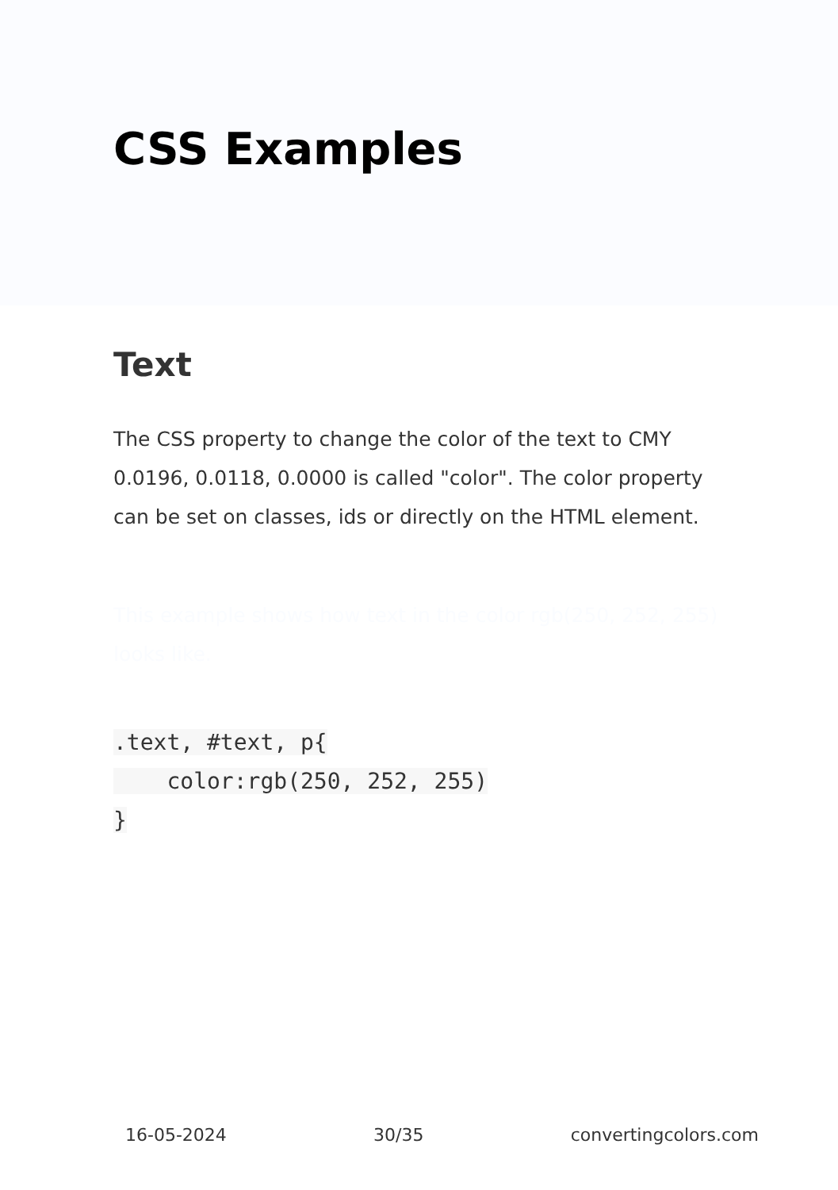CSS Examples
Text
The CSS property to change the color of the text to CMY 0.0196, 0.0118, 0.0000 is called "color". The color property can be set on classes, ids or directly on the HTML element.
This example shows how text in the color rgb(250, 252, 255) looks like.
.text, #text, p{
    color:rgb(250, 252, 255)
}
16-05-2024 30/35 convertingcolors.com